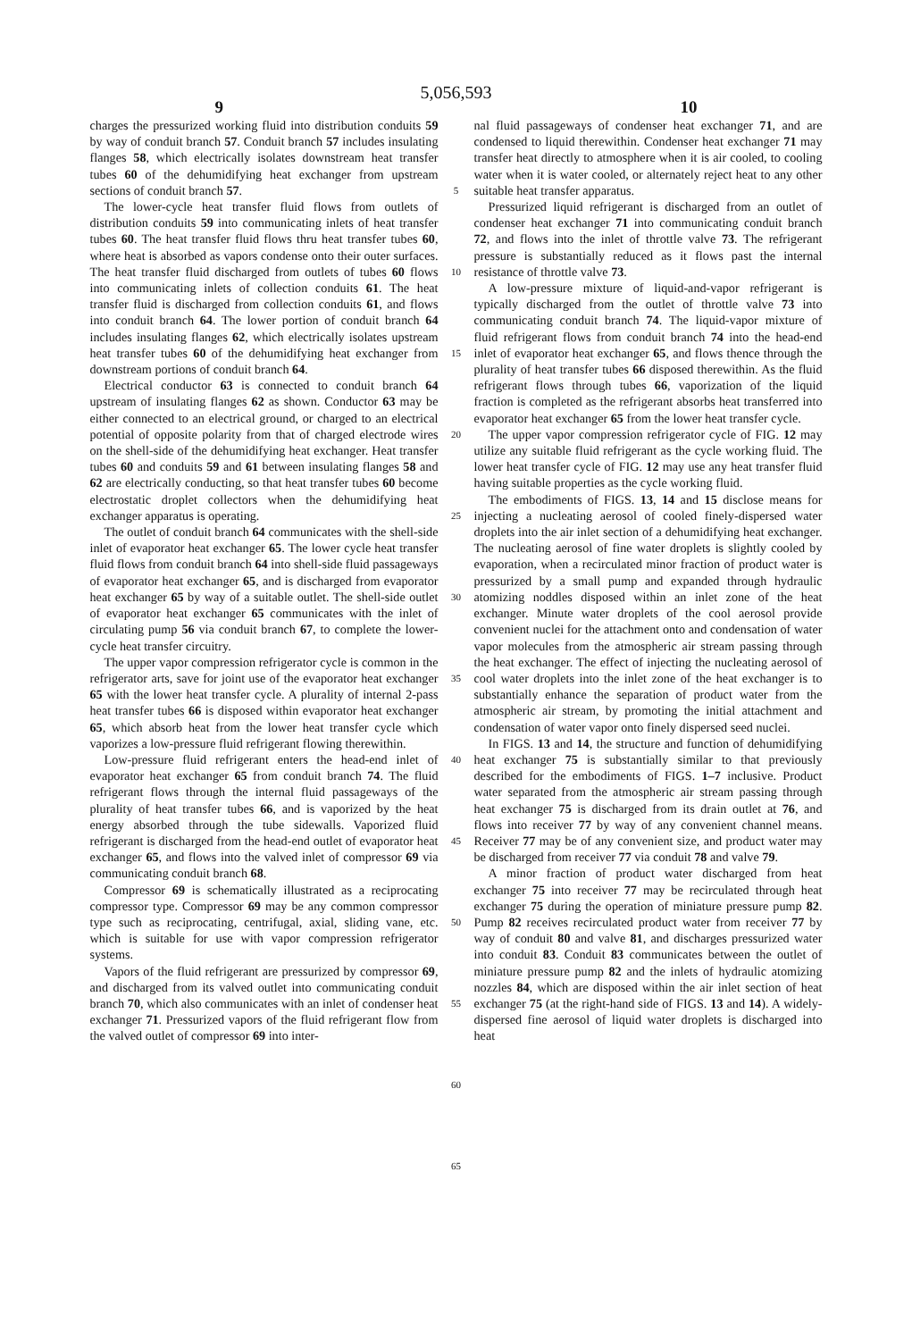5,056,593
9 10
charges the pressurized working fluid into distribution conduits 59 by way of conduit branch 57. Conduit branch 57 includes insulating flanges 58, which electrically isolates downstream heat transfer tubes 60 of the dehumidifying heat exchanger from upstream sections of conduit branch 57.
The lower-cycle heat transfer fluid flows from outlets of distribution conduits 59 into communicating inlets of heat transfer tubes 60. The heat transfer fluid flows thru heat transfer tubes 60, where heat is absorbed as vapors condense onto their outer surfaces. The heat transfer fluid discharged from outlets of tubes 60 flows into communicating inlets of collection conduits 61. The heat transfer fluid is discharged from collection conduits 61, and flows into conduit branch 64. The lower portion of conduit branch 64 includes insulating flanges 62, which electrically isolates upstream heat transfer tubes 60 of the dehumidifying heat exchanger from downstream portions of conduit branch 64.
Electrical conductor 63 is connected to conduit branch 64 upstream of insulating flanges 62 as shown. Conductor 63 may be either connected to an electrical ground, or charged to an electrical potential of opposite polarity from that of charged electrode wires on the shell-side of the dehumidifying heat exchanger. Heat transfer tubes 60 and conduits 59 and 61 between insulating flanges 58 and 62 are electrically conducting, so that heat transfer tubes 60 become electrostatic droplet collectors when the dehumidifying heat exchanger apparatus is operating.
The outlet of conduit branch 64 communicates with the shell-side inlet of evaporator heat exchanger 65. The lower cycle heat transfer fluid flows from conduit branch 64 into shell-side fluid passageways of evaporator heat exchanger 65, and is discharged from evaporator heat exchanger 65 by way of a suitable outlet. The shell-side outlet of evaporator heat exchanger 65 communicates with the inlet of circulating pump 56 via conduit branch 67, to complete the lower-cycle heat transfer circuitry.
The upper vapor compression refrigerator cycle is common in the refrigerator arts, save for joint use of the evaporator heat exchanger 65 with the lower heat transfer cycle. A plurality of internal 2-pass heat transfer tubes 66 is disposed within evaporator heat exchanger 65, which absorb heat from the lower heat transfer cycle which vaporizes a low-pressure fluid refrigerant flowing therewithin.
Low-pressure fluid refrigerant enters the head-end inlet of evaporator heat exchanger 65 from conduit branch 74. The fluid refrigerant flows through the internal fluid passageways of the plurality of heat transfer tubes 66, and is vaporized by the heat energy absorbed through the tube sidewalls. Vaporized fluid refrigerant is discharged from the head-end outlet of evaporator heat exchanger 65, and flows into the valved inlet of compressor 69 via communicating conduit branch 68.
Compressor 69 is schematically illustrated as a reciprocating compressor type. Compressor 69 may be any common compressor type such as reciprocating, centrifugal, axial, sliding vane, etc. which is suitable for use with vapor compression refrigerator systems.
Vapors of the fluid refrigerant are pressurized by compressor 69, and discharged from its valved outlet into communicating conduit branch 70, which also communicates with an inlet of condenser heat exchanger 71. Pressurized vapors of the fluid refrigerant flow from the valved outlet of compressor 69 into inter-
5
10
15
20
25
30
35
40
45
50
55
60
65
nal fluid passageways of condenser heat exchanger 71, and are condensed to liquid therewithin. Condenser heat exchanger 71 may transfer heat directly to atmosphere when it is air cooled, to cooling water when it is water cooled, or alternately reject heat to any other suitable heat transfer apparatus.
Pressurized liquid refrigerant is discharged from an outlet of condenser heat exchanger 71 into communicating conduit branch 72, and flows into the inlet of throttle valve 73. The refrigerant pressure is substantially reduced as it flows past the internal resistance of throttle valve 73.
A low-pressure mixture of liquid-and-vapor refrigerant is typically discharged from the outlet of throttle valve 73 into communicating conduit branch 74. The liquid-vapor mixture of fluid refrigerant flows from conduit branch 74 into the head-end inlet of evaporator heat exchanger 65, and flows thence through the plurality of heat transfer tubes 66 disposed therewithin. As the fluid refrigerant flows through tubes 66, vaporization of the liquid fraction is completed as the refrigerant absorbs heat transferred into evaporator heat exchanger 65 from the lower heat transfer cycle.
The upper vapor compression refrigerator cycle of FIG. 12 may utilize any suitable fluid refrigerant as the cycle working fluid. The lower heat transfer cycle of FIG. 12 may use any heat transfer fluid having suitable properties as the cycle working fluid.
The embodiments of FIGS. 13, 14 and 15 disclose means for injecting a nucleating aerosol of cooled finely-dispersed water droplets into the air inlet section of a dehumidifying heat exchanger. The nucleating aerosol of fine water droplets is slightly cooled by evaporation, when a recirculated minor fraction of product water is pressurized by a small pump and expanded through hydraulic atomizing noddles disposed within an inlet zone of the heat exchanger. Minute water droplets of the cool aerosol provide convenient nuclei for the attachment onto and condensation of water vapor molecules from the atmospheric air stream passing through the heat exchanger. The effect of injecting the nucleating aerosol of cool water droplets into the inlet zone of the heat exchanger is to substantially enhance the separation of product water from the atmospheric air stream, by promoting the initial attachment and condensation of water vapor onto finely dispersed seed nuclei.
In FIGS. 13 and 14, the structure and function of dehumidifying heat exchanger 75 is substantially similar to that previously described for the embodiments of FIGS. 1–7 inclusive. Product water separated from the atmospheric air stream passing through heat exchanger 75 is discharged from its drain outlet at 76, and flows into receiver 77 by way of any convenient channel means. Receiver 77 may be of any convenient size, and product water may be discharged from receiver 77 via conduit 78 and valve 79.
A minor fraction of product water discharged from heat exchanger 75 into receiver 77 may be recirculated through heat exchanger 75 during the operation of miniature pressure pump 82. Pump 82 receives recirculated product water from receiver 77 by way of conduit 80 and valve 81, and discharges pressurized water into conduit 83. Conduit 83 communicates between the outlet of miniature pressure pump 82 and the inlets of hydraulic atomizing nozzles 84, which are disposed within the air inlet section of heat exchanger 75 (at the right-hand side of FIGS. 13 and 14). A widely-dispersed fine aerosol of liquid water droplets is discharged into heat